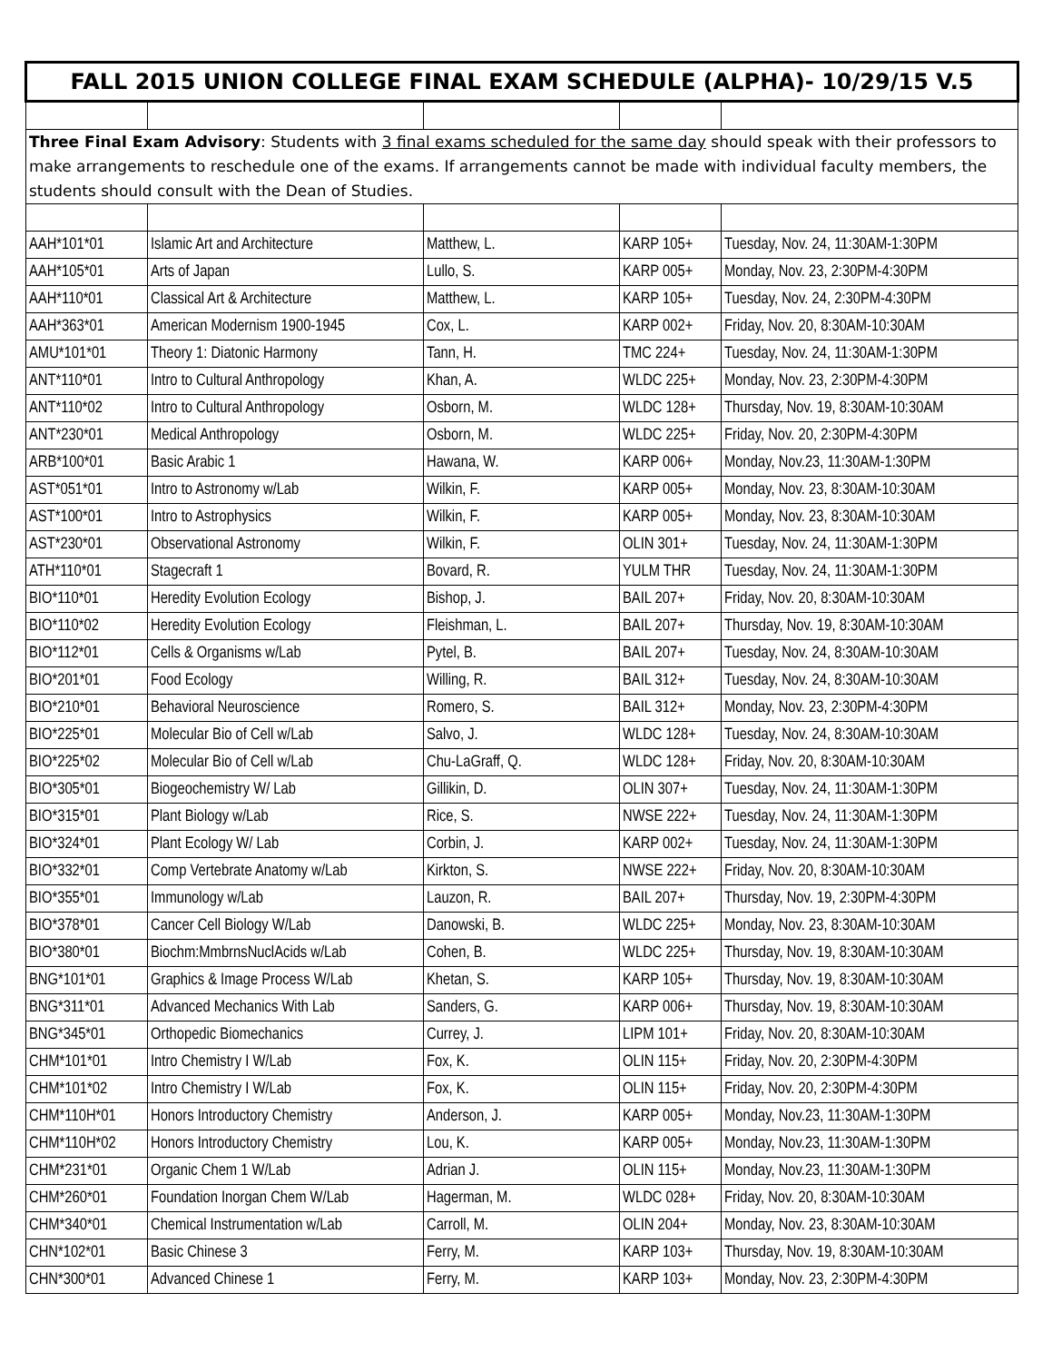| FALL 2015 UNION COLLEGE FINAL EXAM SCHEDULE (ALPHA)- 10/29/15 V.5 | | | | |
| Three Final Exam Advisory : Students with 3 final exams scheduled for the same day should speak with their professors to make arrangements to reschedule one of the exams. If arrangements cannot be made with individual faculty members, the students should consult with the Dean of Studies. | | | | |
| AAH*101*01 | Islamic Art and Architecture | Matthew, L. | KARP 105+ | Tuesday, Nov. 24, 11:30AM-1:30PM |
| AAH*105*01 | Arts of Japan | Lullo, S. | KARP 005+ | Monday, Nov. 23, 2:30PM-4:30PM |
| AAH*110*01 | Classical Art & Architecture | Matthew, L. | KARP 105+ | Tuesday, Nov. 24, 2:30PM-4:30PM |
| AAH*363*01 | American Modernism 1900-1945 | Cox, L. | KARP 002+ | Friday, Nov. 20, 8:30AM-10:30AM |
| AMU*101*01 | Theory 1: Diatonic Harmony | Tann, H. | TMC 224+ | Tuesday, Nov. 24, 11:30AM-1:30PM |
| ANT*110*01 | Intro to Cultural Anthropology | Khan, A. | WLDC 225+ | Monday, Nov. 23, 2:30PM-4:30PM |
| ANT*110*02 | Intro to Cultural Anthropology | Osborn, M. | WLDC 128+ | Thursday, Nov. 19, 8:30AM-10:30AM |
| ANT*230*01 | Medical Anthropology | Osborn, M. | WLDC 225+ | Friday, Nov. 20, 2:30PM-4:30PM |
| ARB*100*01 | Basic Arabic 1 | Hawana, W. | KARP 006+ | Monday, Nov.23, 11:30AM-1:30PM |
| AST*051*01 | Intro to Astronomy w/Lab | Wilkin, F. | KARP 005+ | Monday, Nov. 23, 8:30AM-10:30AM |
| AST*100*01 | Intro to Astrophysics | Wilkin, F. | KARP 005+ | Monday, Nov. 23, 8:30AM-10:30AM |
| AST*230*01 | Observational Astronomy | Wilkin, F. | OLIN 301+ | Tuesday, Nov. 24, 11:30AM-1:30PM |
| ATH*110*01 | Stagecraft 1 | Bovard, R. | YULM THR | Tuesday, Nov. 24, 11:30AM-1:30PM |
| BIO*110*01 | Heredity Evolution Ecology | Bishop, J. | BAIL 207+ | Friday, Nov. 20, 8:30AM-10:30AM |
| BIO*110*02 | Heredity Evolution Ecology | Fleishman, L. | BAIL 207+ | Thursday, Nov. 19, 8:30AM-10:30AM |
| BIO*112*01 | Cells & Organisms w/Lab | Pytel, B. | BAIL 207+ | Tuesday, Nov. 24, 8:30AM-10:30AM |
| BIO*201*01 | Food Ecology | Willing, R. | BAIL 312+ | Tuesday, Nov. 24, 8:30AM-10:30AM |
| BIO*210*01 | Behavioral Neuroscience | Romero, S. | BAIL 312+ | Monday, Nov. 23, 2:30PM-4:30PM |
| BIO*225*01 | Molecular Bio of Cell w/Lab | Salvo, J. | WLDC 128+ | Tuesday, Nov. 24, 8:30AM-10:30AM |
| BIO*225*02 | Molecular Bio of Cell w/Lab | Chu-LaGraff, Q. | WLDC 128+ | Friday, Nov. 20, 8:30AM-10:30AM |
| BIO*305*01 | Biogeochemistry W/ Lab | Gillikin, D. | OLIN 307+ | Tuesday, Nov. 24, 11:30AM-1:30PM |
| BIO*315*01 | Plant Biology w/Lab | Rice, S. | NWSE 222+ | Tuesday, Nov. 24, 11:30AM-1:30PM |
| BIO*324*01 | Plant Ecology W/ Lab | Corbin, J. | KARP 002+ | Tuesday, Nov. 24, 11:30AM-1:30PM |
| BIO*332*01 | Comp Vertebrate Anatomy w/Lab | Kirkton, S. | NWSE 222+ | Friday, Nov. 20, 8:30AM-10:30AM |
| BIO*355*01 | Immunology w/Lab | Lauzon, R. | BAIL 207+ | Thursday, Nov. 19, 2:30PM-4:30PM |
| BIO*378*01 | Cancer Cell Biology W/Lab | Danowski, B. | WLDC 225+ | Monday, Nov. 23, 8:30AM-10:30AM |
| BIO*380*01 | Biochm:MmbrnsNuclAcids w/Lab | Cohen, B. | WLDC 225+ | Thursday, Nov. 19, 8:30AM-10:30AM |
| BNG*101*01 | Graphics & Image Process W/Lab | Khetan, S. | KARP 105+ | Thursday, Nov. 19, 8:30AM-10:30AM |
| BNG*311*01 | Advanced Mechanics With Lab | Sanders, G. | KARP 006+ | Thursday, Nov. 19, 8:30AM-10:30AM |
| BNG*345*01 | Orthopedic Biomechanics | Currey, J. | LIPM 101+ | Friday, Nov. 20, 8:30AM-10:30AM |
| CHM*101*01 | Intro Chemistry I W/Lab | Fox, K. | OLIN 115+ | Friday, Nov. 20, 2:30PM-4:30PM |
| CHM*101*02 | Intro Chemistry I W/Lab | Fox, K. | OLIN 115+ | Friday, Nov. 20, 2:30PM-4:30PM |
| CHM*110H*01 | Honors Introductory Chemistry | Anderson, J. | KARP 005+ | Monday, Nov.23, 11:30AM-1:30PM |
| CHM*110H*02 | Honors Introductory Chemistry | Lou, K. | KARP 005+ | Monday, Nov.23, 11:30AM-1:30PM |
| CHM*231*01 | Organic Chem 1 W/Lab | Adrian J. | OLIN 115+ | Monday, Nov.23, 11:30AM-1:30PM |
| CHM*260*01 | Foundation Inorgan Chem W/Lab | Hagerman, M. | WLDC 028+ | Friday, Nov. 20, 8:30AM-10:30AM |
| CHM*340*01 | Chemical Instrumentation w/Lab | Carroll, M. | OLIN 204+ | Monday, Nov. 23, 8:30AM-10:30AM |
| CHN*102*01 | Basic Chinese 3 | Ferry, M. | KARP 103+ | Thursday, Nov. 19, 8:30AM-10:30AM |
| CHN*300*01 | Advanced Chinese 1 | Ferry, M. | KARP 103+ | Monday, Nov. 23, 2:30PM-4:30PM |